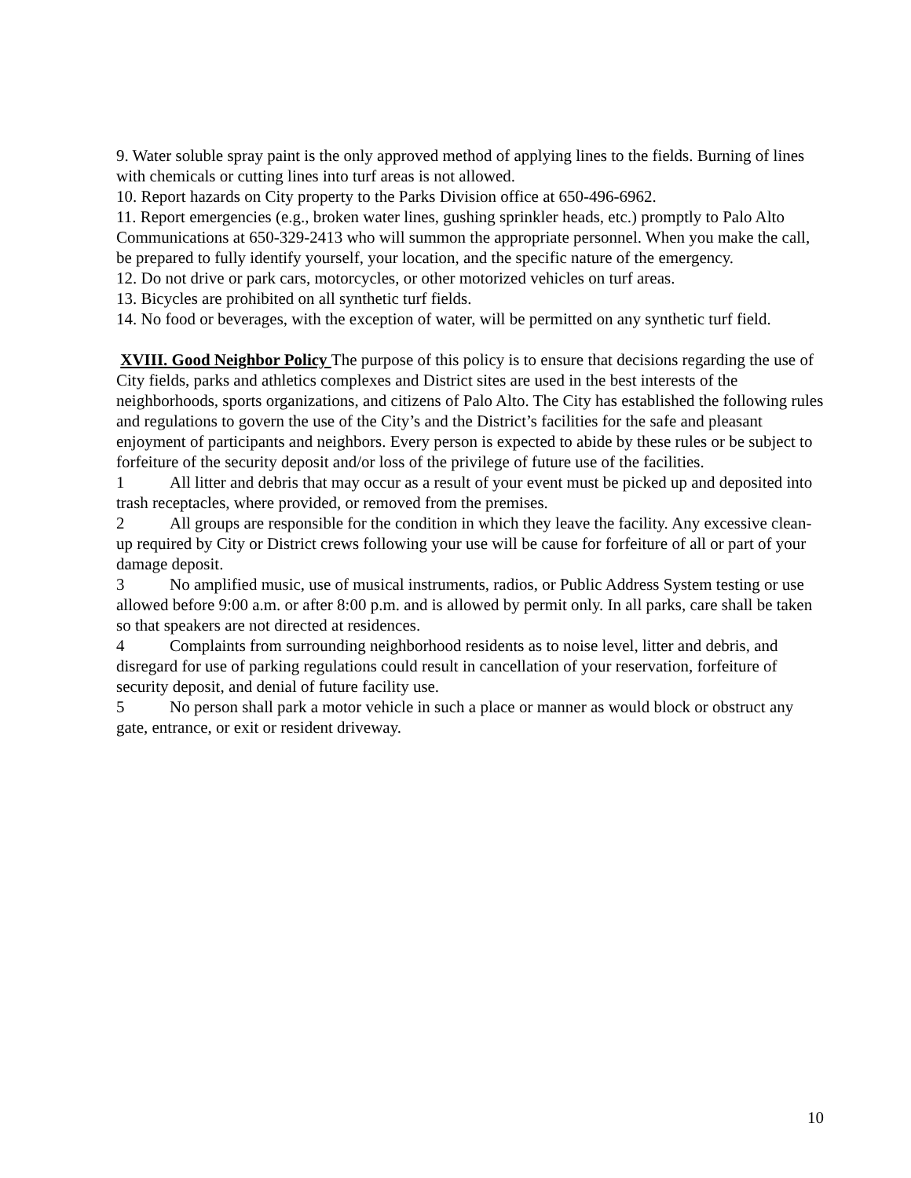9. Water soluble spray paint is the only approved method of applying lines to the fields. Burning of lines with chemicals or cutting lines into turf areas is not allowed.
10. Report hazards on City property to the Parks Division office at 650-496-6962.
11. Report emergencies (e.g., broken water lines, gushing sprinkler heads, etc.) promptly to Palo Alto Communications at 650-329-2413 who will summon the appropriate personnel. When you make the call, be prepared to fully identify yourself, your location, and the specific nature of the emergency.
12. Do not drive or park cars, motorcycles, or other motorized vehicles on turf areas.
13. Bicycles are prohibited on all synthetic turf fields.
14. No food or beverages, with the exception of water, will be permitted on any synthetic turf field.
XVIII. Good Neighbor Policy The purpose of this policy is to ensure that decisions regarding the use of City fields, parks and athletics complexes and District sites are used in the best interests of the neighborhoods, sports organizations, and citizens of Palo Alto. The City has established the following rules and regulations to govern the use of the City’s and the District’s facilities for the safe and pleasant enjoyment of participants and neighbors. Every person is expected to abide by these rules or be subject to forfeiture of the security deposit and/or loss of the privilege of future use of the facilities.
1 All litter and debris that may occur as a result of your event must be picked up and deposited into trash receptacles, where provided, or removed from the premises.
2 All groups are responsible for the condition in which they leave the facility. Any excessive clean-up required by City or District crews following your use will be cause for forfeiture of all or part of your damage deposit.
3 No amplified music, use of musical instruments, radios, or Public Address System testing or use allowed before 9:00 a.m. or after 8:00 p.m. and is allowed by permit only. In all parks, care shall be taken so that speakers are not directed at residences.
4 Complaints from surrounding neighborhood residents as to noise level, litter and debris, and disregard for use of parking regulations could result in cancellation of your reservation, forfeiture of security deposit, and denial of future facility use.
5 No person shall park a motor vehicle in such a place or manner as would block or obstruct any gate, entrance, or exit or resident driveway.
10